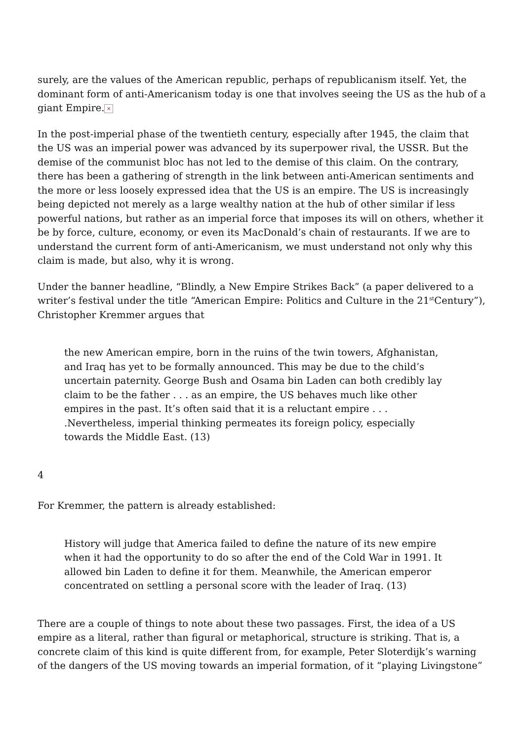surely, are the values of the American republic, perhaps of republicanism itself. Yet, the dominant form of anti-Americanism today is one that involves seeing the US as the hub of a giant Empire. ×
In the post-imperial phase of the twentieth century, especially after 1945, the claim that the US was an imperial power was advanced by its superpower rival, the USSR. But the demise of the communist bloc has not led to the demise of this claim. On the contrary, there has been a gathering of strength in the link between anti-American sentiments and the more or less loosely expressed idea that the US is an empire. The US is increasingly being depicted not merely as a large wealthy nation at the hub of other similar if less powerful nations, but rather as an imperial force that imposes its will on others, whether it be by force, culture, economy, or even its MacDonald’s chain of restaurants. If we are to understand the current form of anti-Americanism, we must understand not only why this claim is made, but also, why it is wrong.
Under the banner headline, “Blindly, a New Empire Strikes Back” (a paper delivered to a writer’s festival under the title “American Empire: Politics and Culture in the 21<sup>st</sup>Century”), Christopher Kremmer argues that
the new American empire, born in the ruins of the twin towers, Afghanistan, and Iraq has yet to be formally announced. This may be due to the child’s uncertain paternity. George Bush and Osama bin Laden can both credibly lay claim to be the father . . . as an empire, the US behaves much like other empires in the past. It’s often said that it is a reluctant empire . . . .Nevertheless, imperial thinking permeates its foreign policy, especially towards the Middle East. (13)
4
For Kremmer, the pattern is already established:
History will judge that America failed to define the nature of its new empire when it had the opportunity to do so after the end of the Cold War in 1991. It allowed bin Laden to define it for them. Meanwhile, the American emperor concentrated on settling a personal score with the leader of Iraq. (13)
There are a couple of things to note about these two passages. First, the idea of a US empire as a literal, rather than figural or metaphorical, structure is striking. That is, a concrete claim of this kind is quite different from, for example, Peter Sloterdijk’s warning of the dangers of the US moving towards an imperial formation, of it “playing Livingstone”